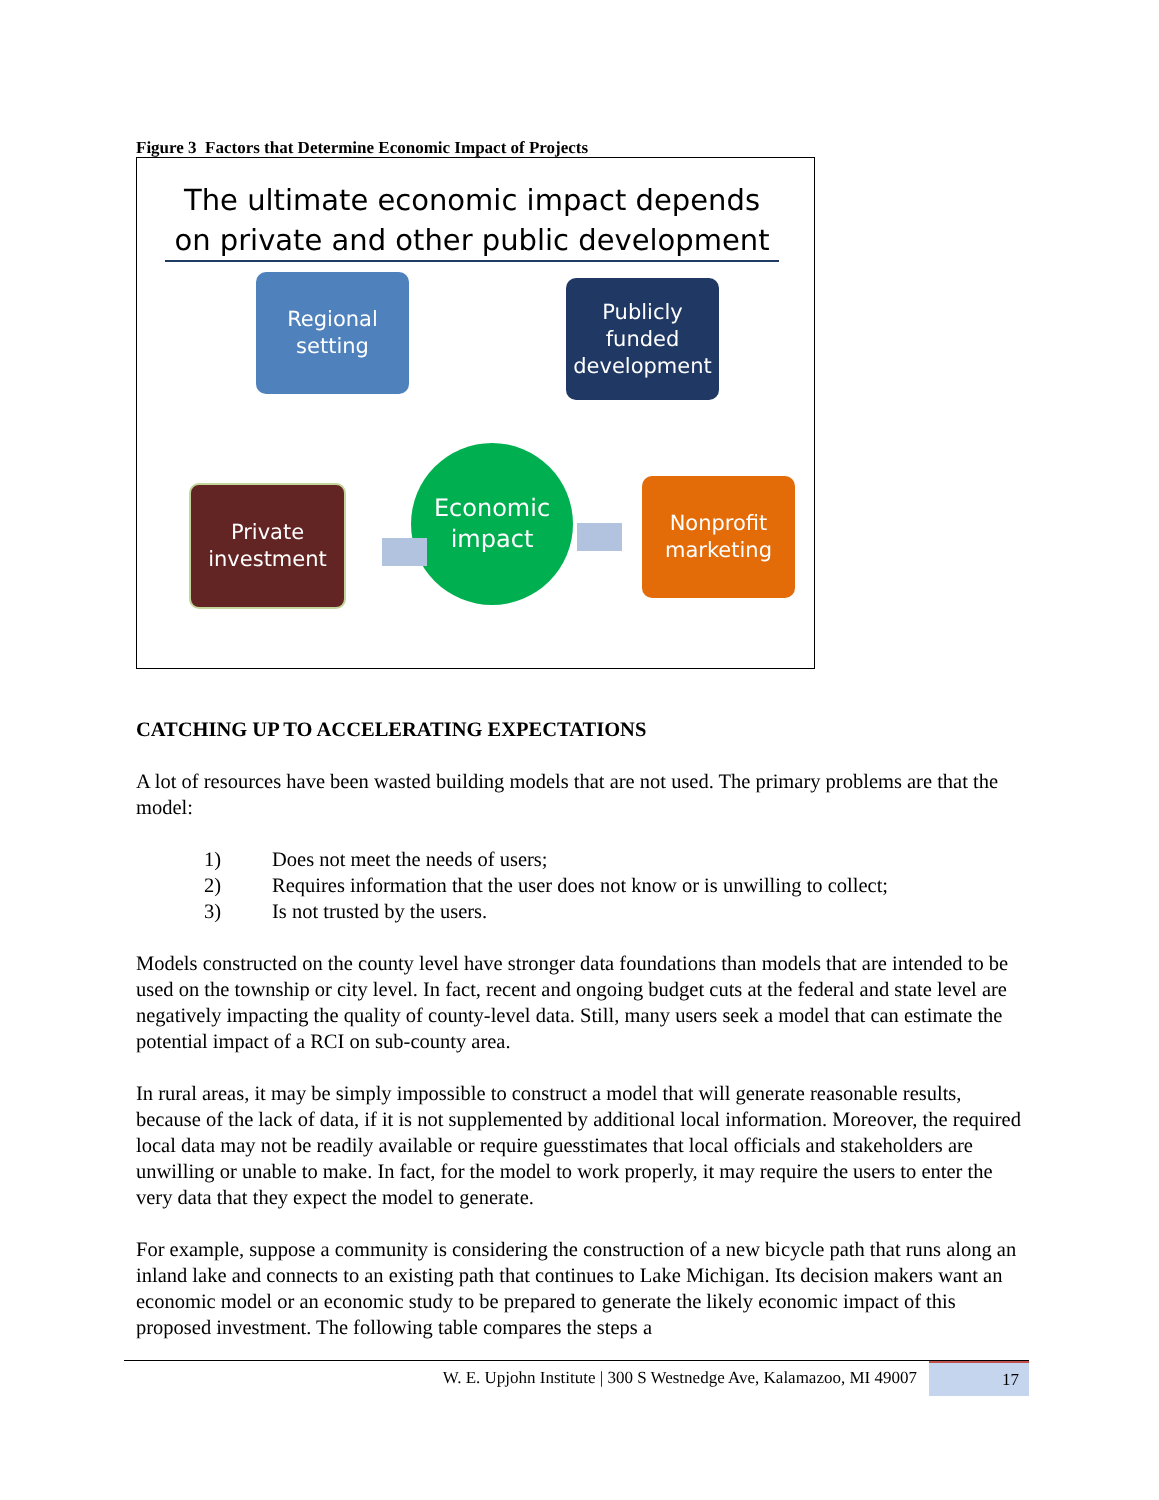Figure 3 Factors that Determine Economic Impact of Projects
The ultimate economic impact depends on private and other public development
Regional
setting
Publicly
funded
development
Private
investment
Nonprofit
marketing
Economic
impact
CATCHING UP TO ACCELERATING EXPECTATIONS
A lot of resources have been wasted building models that are not used. The primary problems are that the model:
1) Does not meet the needs of users;
2) Requires information that the user does not know or is unwilling to collect;
3) Is not trusted by the users.
Models constructed on the county level have stronger data foundations than models that are intended to be used on the township or city level. In fact, recent and ongoing budget cuts at the federal and state level are negatively impacting the quality of county-level data. Still, many users seek a model that can estimate the potential impact of a RCI on sub-county area.
In rural areas, it may be simply impossible to construct a model that will generate reasonable results, because of the lack of data, if it is not supplemented by additional local information. Moreover, the required local data may not be readily available or require guesstimates that local officials and stakeholders are unwilling or unable to make. In fact, for the model to work properly, it may require the users to enter the very data that they expect the model to generate.
For example, suppose a community is considering the construction of a new bicycle path that runs along an inland lake and connects to an existing path that continues to Lake Michigan. Its decision makers want an economic model or an economic study to be prepared to generate the likely economic impact of this proposed investment. The following table compares the steps a
W. E. Upjohn Institute | 300 S Westnedge Ave, Kalamazoo, MI 49007
17